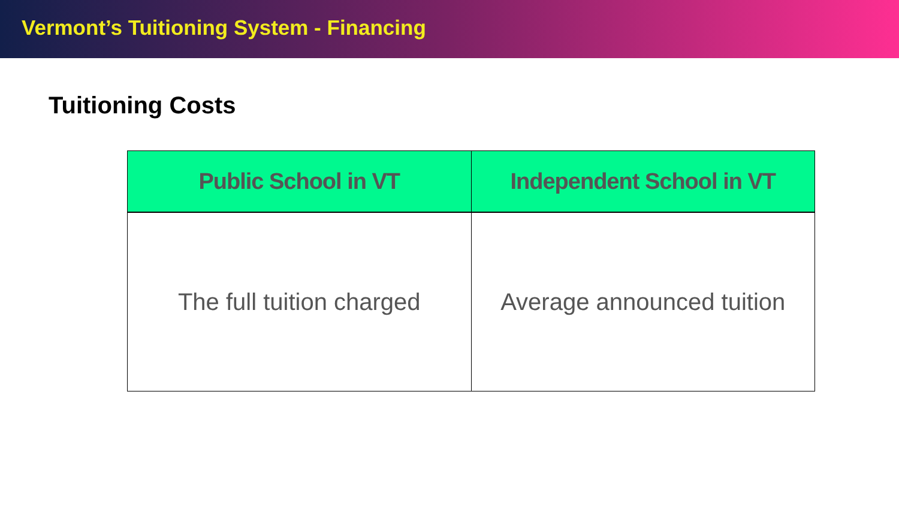Vermont’s Tuitioning System - Financing
Tuitioning Costs
| Public School in VT | Independent School in VT |
| --- | --- |
| The full tuition charged | Average announced tuition |